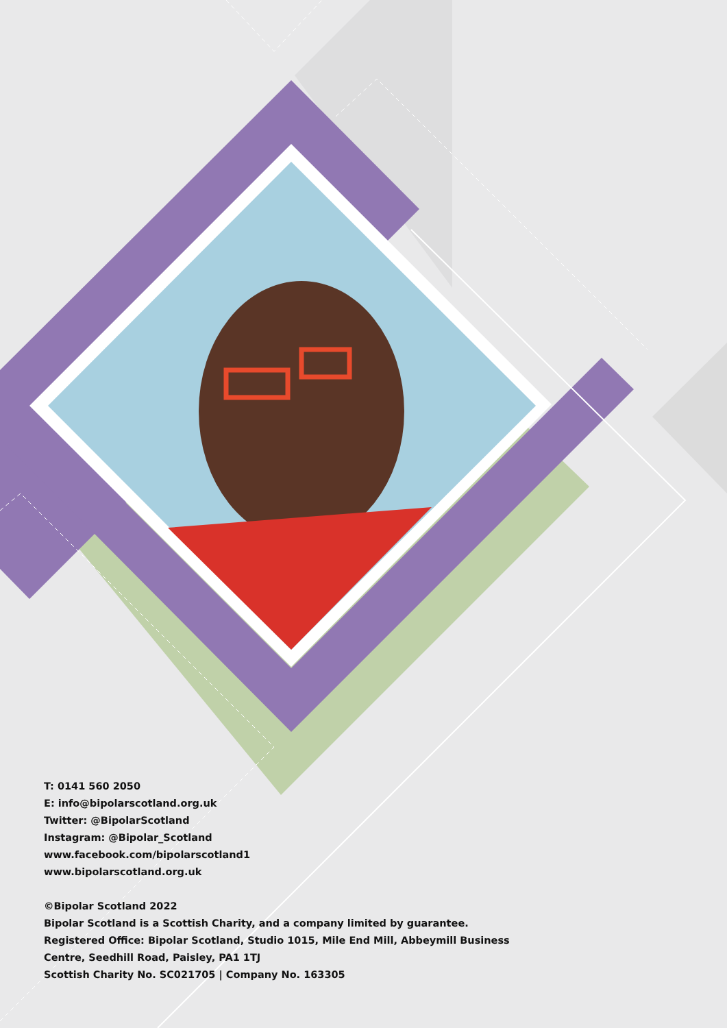T: 0141 560 2050
E: info@bipolarscotland.org.uk
Twitter: @BipolarScotland
Instagram: @Bipolar_Scotland
www.facebook.com/bipolarscotland1
www.bipolarscotland.org.uk
©Bipolar Scotland 2022
Bipolar Scotland is a Scottish Charity, and a company limited by guarantee.
Registered Office: Bipolar Scotland, Studio 1015, Mile End Mill, Abbeymill Business
Centre, Seedhill Road, Paisley, PA1 1TJ
Scottish Charity No. SC021705 | Company No. 163305